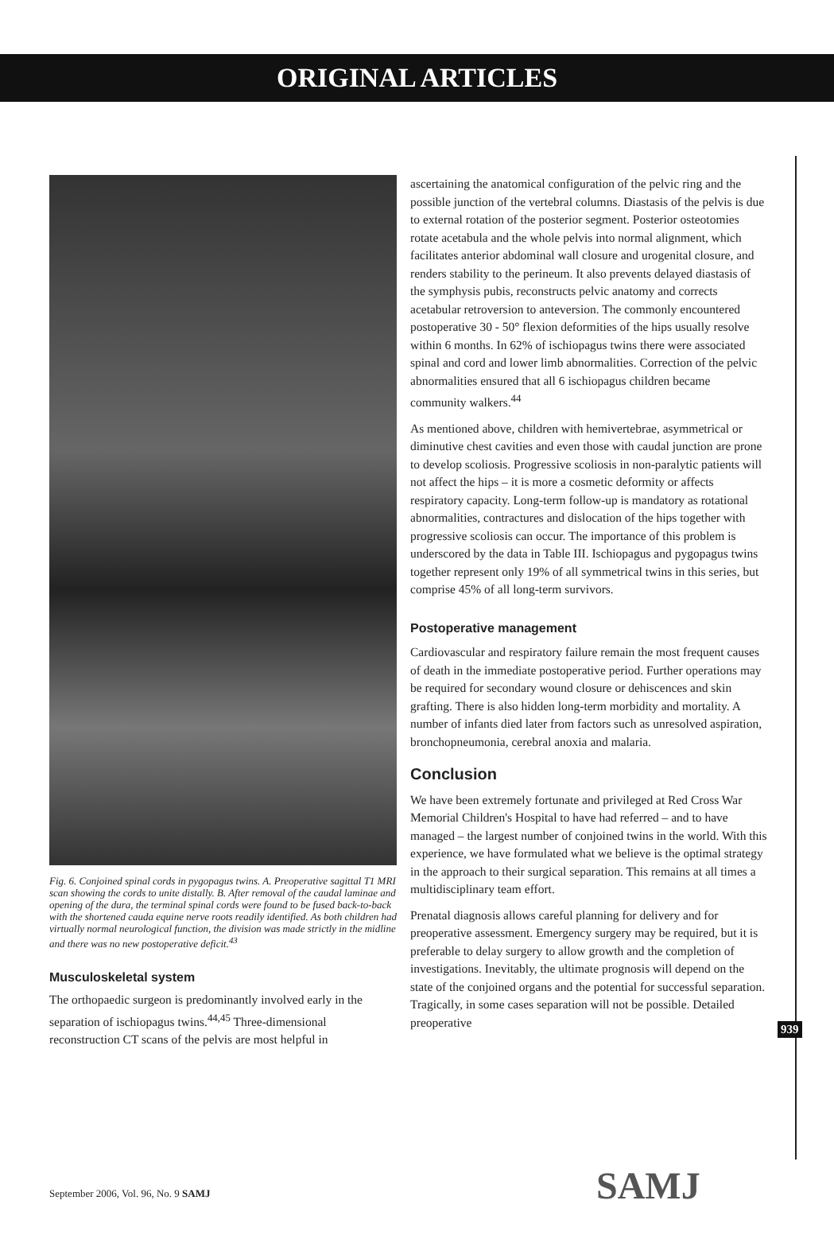ORIGINAL ARTICLES
Fig. 6. Conjoined spinal cords in pygopagus twins. A. Preoperative sagittal T1 MRI scan showing the cords to unite distally. B. After removal of the caudal laminae and opening of the dura, the terminal spinal cords were found to be fused back-to-back with the shortened cauda equine nerve roots readily identified. As both children had virtually normal neurological function, the division was made strictly in the midline and there was no new postoperative deficit.<sup>43</sup>
Musculoskeletal system
The orthopaedic surgeon is predominantly involved early in the separation of ischiopagus twins.<sup>44,45</sup> Three-dimensional reconstruction CT scans of the pelvis are most helpful in
ascertaining the anatomical configuration of the pelvic ring and the possible junction of the vertebral columns. Diastasis of the pelvis is due to external rotation of the posterior segment. Posterior osteotomies rotate acetabula and the whole pelvis into normal alignment, which facilitates anterior abdominal wall closure and urogenital closure, and renders stability to the perineum. It also prevents delayed diastasis of the symphysis pubis, reconstructs pelvic anatomy and corrects acetabular retroversion to anteversion. The commonly encountered postoperative 30 - 50° flexion deformities of the hips usually resolve within 6 months. In 62% of ischiopagus twins there were associated spinal and cord and lower limb abnormalities. Correction of the pelvic abnormalities ensured that all 6 ischiopagus children became community walkers.<sup>44</sup>
As mentioned above, children with hemivertebrae, asymmetrical or diminutive chest cavities and even those with caudal junction are prone to develop scoliosis. Progressive scoliosis in non-paralytic patients will not affect the hips – it is more a cosmetic deformity or affects respiratory capacity. Long-term follow-up is mandatory as rotational abnormalities, contractures and dislocation of the hips together with progressive scoliosis can occur. The importance of this problem is underscored by the data in Table III. Ischiopagus and pygopagus twins together represent only 19% of all symmetrical twins in this series, but comprise 45% of all long-term survivors.
Postoperative management
Cardiovascular and respiratory failure remain the most frequent causes of death in the immediate postoperative period. Further operations may be required for secondary wound closure or dehiscences and skin grafting. There is also hidden long-term morbidity and mortality. A number of infants died later from factors such as unresolved aspiration, bronchopneumonia, cerebral anoxia and malaria.
Conclusion
We have been extremely fortunate and privileged at Red Cross War Memorial Children's Hospital to have had referred – and to have managed – the largest number of conjoined twins in the world. With this experience, we have formulated what we believe is the optimal strategy in the approach to their surgical separation. This remains at all times a multidisciplinary team effort.
Prenatal diagnosis allows careful planning for delivery and for preoperative assessment. Emergency surgery may be required, but it is preferable to delay surgery to allow growth and the completion of investigations. Inevitably, the ultimate prognosis will depend on the state of the conjoined organs and the potential for successful separation. Tragically, in some cases separation will not be possible. Detailed preoperative
939
September 2006, Vol. 96, No. 9 SAMJ
SAMJ